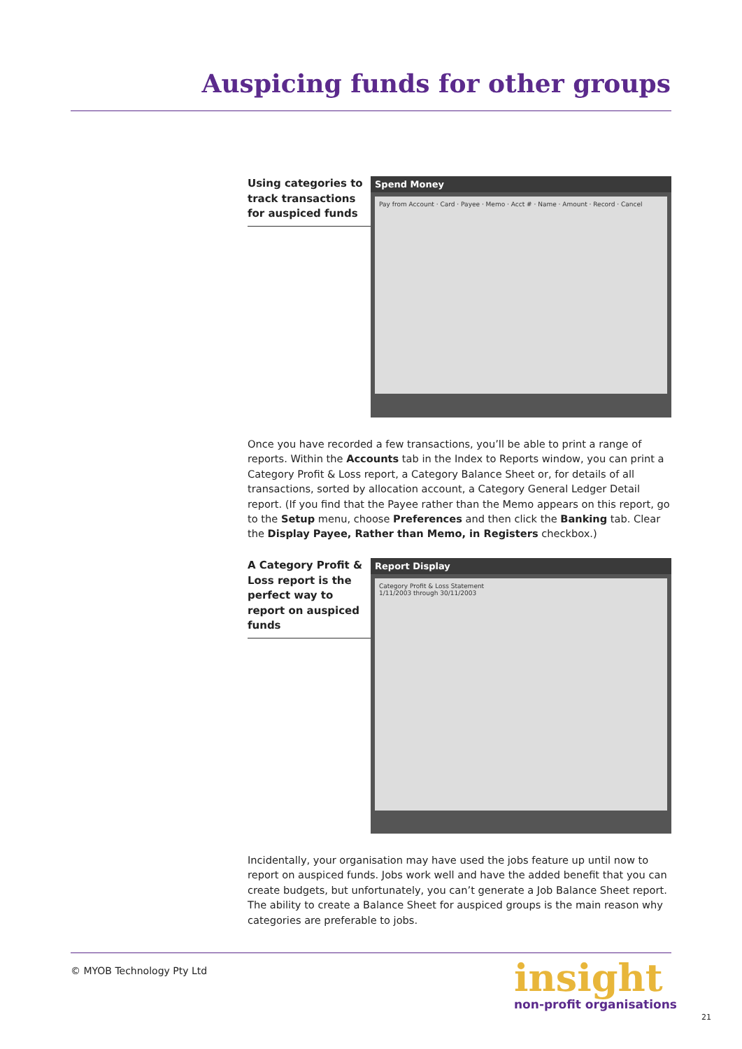Auspicing funds for other groups
Using categories to track transactions for auspiced funds
Spend Money
Pay from Account · Card · Payee · Memo · Acct # · Name · Amount · Record · Cancel
Once you have recorded a few transactions, you’ll be able to print a range of reports. Within the Accounts tab in the Index to Reports window, you can print a Category Profit & Loss report, a Category Balance Sheet or, for details of all transactions, sorted by allocation account, a Category General Ledger Detail report. (If you find that the Payee rather than the Memo appears on this report, go to the Setup menu, choose Preferences and then click the Banking tab. Clear the Display Payee, Rather than Memo, in Registers checkbox.)
A Category Profit & Loss report is the perfect way to report on auspiced funds
Report Display
Category Profit & Loss Statement
1/11/2003 through 30/11/2003
Incidentally, your organisation may have used the jobs feature up until now to report on auspiced funds. Jobs work well and have the added benefit that you can create budgets, but unfortunately, you can’t generate a Job Balance Sheet report. The ability to create a Balance Sheet for auspiced groups is the main reason why categories are preferable to jobs.
© MYOB Technology Pty Ltd
insight
non-profit organisations
21